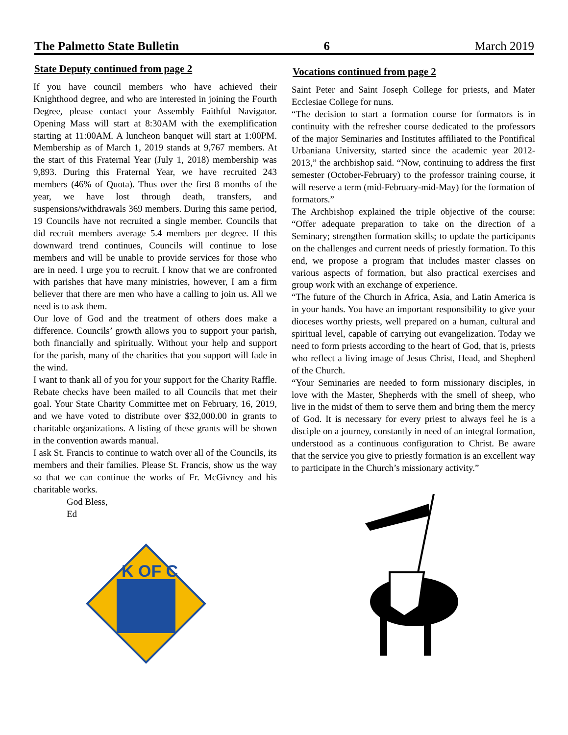The Palmetto State Bulletin 6 March 2019
State Deputy continued from page 2
If you have council members who have achieved their Knighthood degree, and who are interested in joining the Fourth Degree, please contact your Assembly Faithful Navigator. Opening Mass will start at 8:30AM with the exemplification starting at 11:00AM. A luncheon banquet will start at 1:00PM. Membership as of March 1, 2019 stands at 9,767 members. At the start of this Fraternal Year (July 1, 2018) membership was 9,893. During this Fraternal Year, we have recruited 243 members (46% of Quota). Thus over the first 8 months of the year, we have lost through death, transfers, and suspensions/withdrawals 369 members. During this same period, 19 Councils have not recruited a single member. Councils that did recruit members average 5.4 members per degree. If this downward trend continues, Councils will continue to lose members and will be unable to provide services for those who are in need. I urge you to recruit. I know that we are confronted with parishes that have many ministries, however, I am a firm believer that there are men who have a calling to join us. All we need is to ask them.
Our love of God and the treatment of others does make a difference. Councils’ growth allows you to support your parish, both financially and spiritually. Without your help and support for the parish, many of the charities that you support will fade in the wind.
I want to thank all of you for your support for the Charity Raffle. Rebate checks have been mailed to all Councils that met their goal. Your State Charity Committee met on February, 16, 2019, and we have voted to distribute over $32,000.00 in grants to charitable organizations. A listing of these grants will be shown in the convention awards manual.
I ask St. Francis to continue to watch over all of the Councils, its members and their families. Please St. Francis, show us the way so that we can continue the works of Fr. McGivney and his charitable works.
God Bless,
Ed
K OF C
Vocations continued from page 2
Saint Peter and Saint Joseph College for priests, and Mater Ecclesiae College for nuns.
“The decision to start a formation course for formators is in continuity with the refresher course dedicated to the professors of the major Seminaries and Institutes affiliated to the Pontifical Urbaniana University, started since the academic year 2012-2013,” the archbishop said. “Now, continuing to address the first semester (October-February) to the professor training course, it will reserve a term (mid-February-mid-May) for the formation of formators.”
The Archbishop explained the triple objective of the course: “Offer adequate preparation to take on the direction of a Seminary; strengthen formation skills; to update the participants on the challenges and current needs of priestly formation. To this end, we propose a program that includes master classes on various aspects of formation, but also practical exercises and group work with an exchange of experience.
“The future of the Church in Africa, Asia, and Latin America is in your hands. You have an important responsibility to give your dioceses worthy priests, well prepared on a human, cultural and spiritual level, capable of carrying out evangelization. Today we need to form priests according to the heart of God, that is, priests who reflect a living image of Jesus Christ, Head, and Shepherd of the Church.
“Your Seminaries are needed to form missionary disciples, in love with the Master, Shepherds with the smell of sheep, who live in the midst of them to serve them and bring them the mercy of God. It is necessary for every priest to always feel he is a disciple on a journey, constantly in need of an integral formation, understood as a continuous configuration to Christ. Be aware that the service you give to priestly formation is an excellent way to participate in the Church’s missionary activity.”